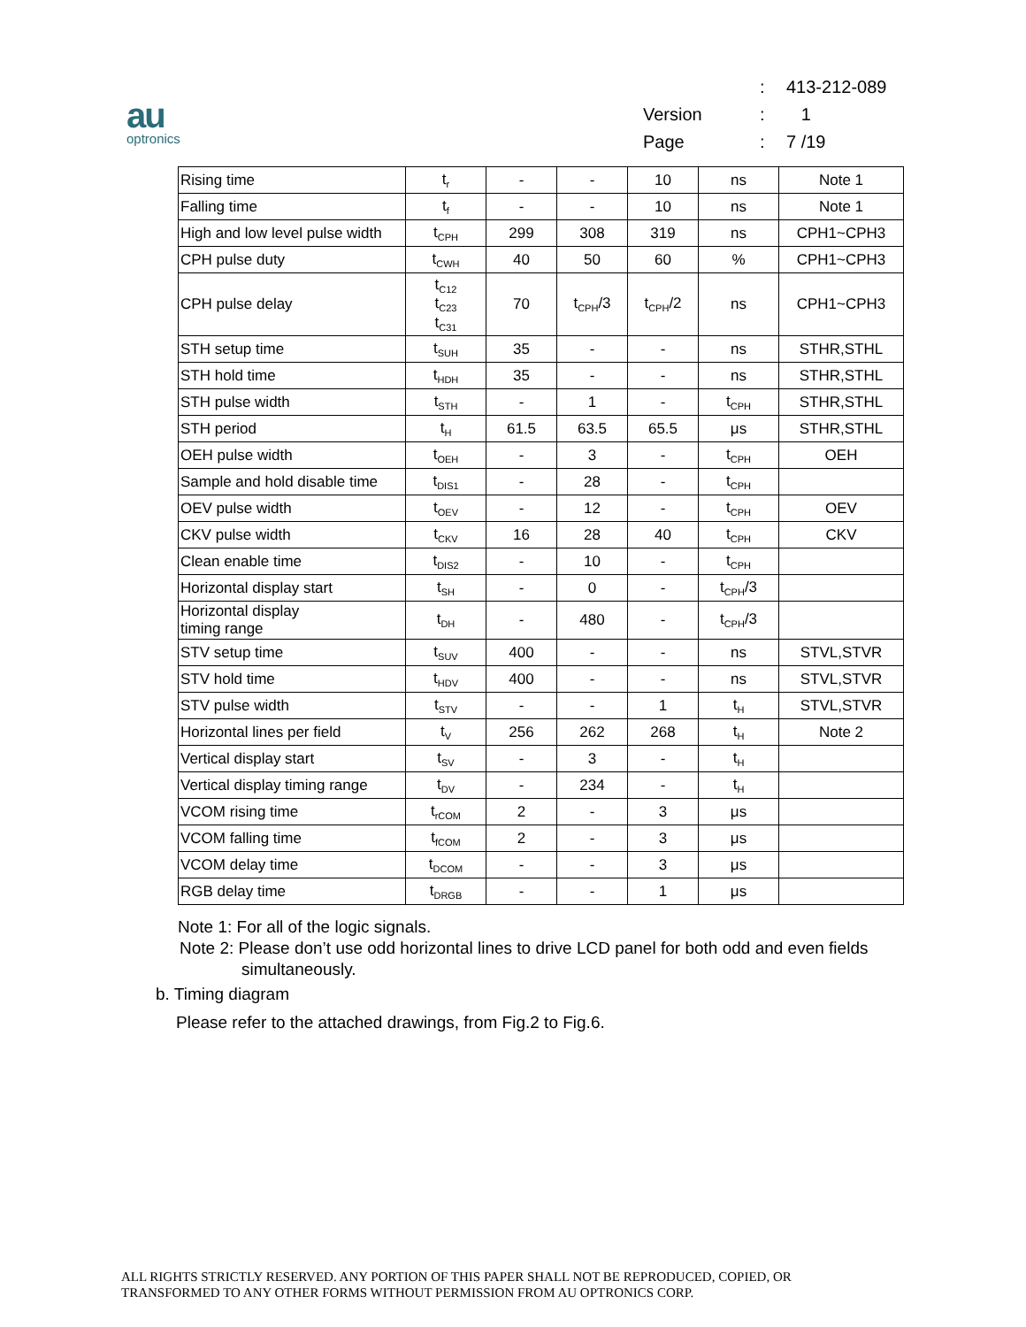au
optronics
| | : | 413-212-089 |
| Version | : | 1 |
| Page | : | 7 /19 |
| Rising time | t<sub>r</sub> | - | - | 10 | ns | Note 1 |
| Falling time | t<sub>f</sub> | - | - | 10 | ns | Note 1 |
| High and low level pulse width | t<sub>CPH</sub> | 299 | 308 | 319 | ns | CPH1~CPH3 |
| CPH pulse duty | t<sub>CWH</sub> | 40 | 50 | 60 | % | CPH1~CPH3 |
| CPH pulse delay | t<sub>C12</sub> t<sub>C23</sub> t<sub>C31</sub> | 70 | t<sub>CPH</sub>/3 | t<sub>CPH</sub>/2 | ns | CPH1~CPH3 |
| STH setup time | t<sub>SUH</sub> | 35 | - | - | ns | STHR,STHL |
| STH hold time | t<sub>HDH</sub> | 35 | - | - | ns | STHR,STHL |
| STH pulse width | t<sub>STH</sub> | - | 1 | - | t<sub>CPH</sub> | STHR,STHL |
| STH period | t<sub>H</sub> | 61.5 | 63.5 | 65.5 | μs | STHR,STHL |
| OEH pulse width | t<sub>OEH</sub> | - | 3 | - | t<sub>CPH</sub> | OEH |
| Sample and hold disable time | t<sub>DIS1</sub> | - | 28 | - | t<sub>CPH</sub> | |
| OEV pulse width | t<sub>OEV</sub> | - | 12 | - | t<sub>CPH</sub> | OEV |
| CKV pulse width | t<sub>CKV</sub> | 16 | 28 | 40 | t<sub>CPH</sub> | CKV |
| Clean enable time | t<sub>DIS2</sub> | - | 10 | - | t<sub>CPH</sub> | |
| Horizontal display start | t<sub>SH</sub> | - | 0 | - | t<sub>CPH</sub>/3 | |
| Horizontal display timing range | t<sub>DH</sub> | - | 480 | - | t<sub>CPH</sub>/3 | |
| STV setup time | t<sub>SUV</sub> | 400 | - | - | ns | STVL,STVR |
| STV hold time | t<sub>HDV</sub> | 400 | - | - | ns | STVL,STVR |
| STV pulse width | t<sub>STV</sub> | - | - | 1 | t<sub>H</sub> | STVL,STVR |
| Horizontal lines per field | t<sub>V</sub> | 256 | 262 | 268 | t<sub>H</sub> | Note 2 |
| Vertical display start | t<sub>SV</sub> | - | 3 | - | t<sub>H</sub> | |
| Vertical display timing range | t<sub>DV</sub> | - | 234 | - | t<sub>H</sub> | |
| VCOM rising time | t<sub>rCOM</sub> | 2 | - | 3 | μs | |
| VCOM falling time | t<sub>fCOM</sub> | 2 | - | 3 | μs | |
| VCOM delay time | t<sub>DCOM</sub> | - | - | 3 | μs | |
| RGB delay time | t<sub>DRGB</sub> | - | - | 1 | μs | |
Note 1: For all of the logic signals.
Note 2: Please don’t use odd horizontal lines to drive LCD panel for both odd and even fields
simultaneously.
b. Timing diagram
Please refer to the attached drawings, from Fig.2 to Fig.6.
ALL RIGHTS STRICTLY RESERVED. ANY PORTION OF THIS PAPER SHALL NOT BE REPRODUCED, COPIED, OR
TRANSFORMED TO ANY OTHER FORMS WITHOUT PERMISSION FROM AU OPTRONICS CORP.